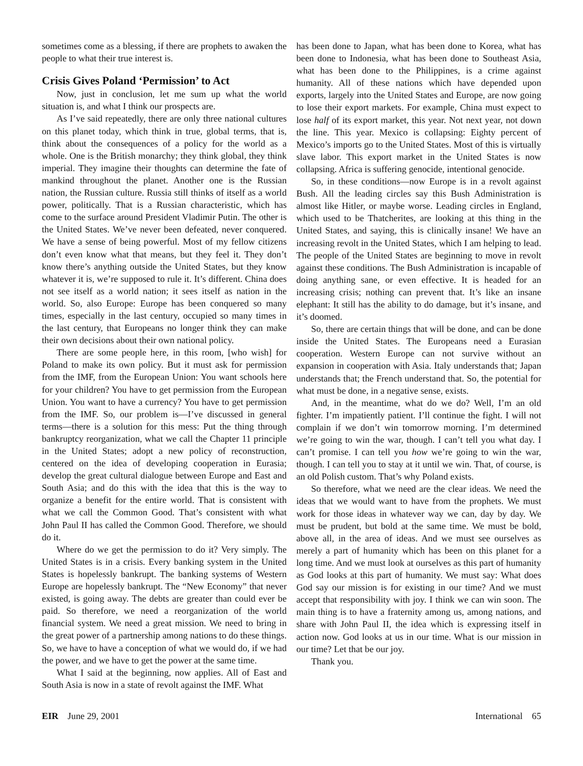sometimes come as a blessing, if there are prophets to awaken the people to what their true interest is.
Crisis Gives Poland ‘Permission’ to Act
Now, just in conclusion, let me sum up what the world situation is, and what I think our prospects are.
As I’ve said repeatedly, there are only three national cultures on this planet today, which think in true, global terms, that is, think about the consequences of a policy for the world as a whole. One is the British monarchy; they think global, they think imperial. They imagine their thoughts can determine the fate of mankind throughout the planet. Another one is the Russian nation, the Russian culture. Russia still thinks of itself as a world power, politically. That is a Russian characteristic, which has come to the surface around President Vladimir Putin. The other is the United States. We’ve never been defeated, never conquered. We have a sense of being powerful. Most of my fellow citizens don’t even know what that means, but they feel it. They don’t know there’s anything outside the United States, but they know whatever it is, we’re supposed to rule it. It’s different. China does not see itself as a world nation; it sees itself as nation in the world. So, also Europe: Europe has been conquered so many times, especially in the last century, occupied so many times in the last century, that Europeans no longer think they can make their own decisions about their own national policy.
There are some people here, in this room, [who wish] for Poland to make its own policy. But it must ask for permission from the IMF, from the European Union: You want schools here for your children? You have to get permission from the European Union. You want to have a currency? You have to get permission from the IMF. So, our problem is—I’ve discussed in general terms—there is a solution for this mess: Put the thing through bankruptcy reorganization, what we call the Chapter 11 principle in the United States; adopt a new policy of reconstruction, centered on the idea of developing cooperation in Eurasia; develop the great cultural dialogue between Europe and East and South Asia; and do this with the idea that this is the way to organize a benefit for the entire world. That is consistent with what we call the Common Good. That’s consistent with what John Paul II has called the Common Good. Therefore, we should do it.
Where do we get the permission to do it? Very simply. The United States is in a crisis. Every banking system in the United States is hopelessly bankrupt. The banking systems of Western Europe are hopelessly bankrupt. The “New Economy” that never existed, is going away. The debts are greater than could ever be paid. So therefore, we need a reorganization of the world financial system. We need a great mission. We need to bring in the great power of a partnership among nations to do these things. So, we have to have a conception of what we would do, if we had the power, and we have to get the power at the same time.
What I said at the beginning, now applies. All of East and South Asia is now in a state of revolt against the IMF. What
has been done to Japan, what has been done to Korea, what has been done to Indonesia, what has been done to Southeast Asia, what has been done to the Philippines, is a crime against humanity. All of these nations which have depended upon exports, largely into the United States and Europe, are now going to lose their export markets. For example, China must expect to lose half of its export market, this year. Not next year, not down the line. This year. Mexico is collapsing: Eighty percent of Mexico’s imports go to the United States. Most of this is virtually slave labor. This export market in the United States is now collapsing. Africa is suffering genocide, intentional genocide.
So, in these conditions—now Europe is in a revolt against Bush. All the leading circles say this Bush Administration is almost like Hitler, or maybe worse. Leading circles in England, which used to be Thatcherites, are looking at this thing in the United States, and saying, this is clinically insane! We have an increasing revolt in the United States, which I am helping to lead. The people of the United States are beginning to move in revolt against these conditions. The Bush Administration is incapable of doing anything sane, or even effective. It is headed for an increasing crisis; nothing can prevent that. It’s like an insane elephant: It still has the ability to do damage, but it’s insane, and it’s doomed.
So, there are certain things that will be done, and can be done inside the United States. The Europeans need a Eurasian cooperation. Western Europe can not survive without an expansion in cooperation with Asia. Italy understands that; Japan understands that; the French understand that. So, the potential for what must be done, in a negative sense, exists.
And, in the meantime, what do we do? Well, I’m an old fighter. I’m impatiently patient. I’ll continue the fight. I will not complain if we don’t win tomorrow morning. I’m determined we’re going to win the war, though. I can’t tell you what day. I can’t promise. I can tell you how we’re going to win the war, though. I can tell you to stay at it until we win. That, of course, is an old Polish custom. That’s why Poland exists.
So therefore, what we need are the clear ideas. We need the ideas that we would want to have from the prophets. We must work for those ideas in whatever way we can, day by day. We must be prudent, but bold at the same time. We must be bold, above all, in the area of ideas. And we must see ourselves as merely a part of humanity which has been on this planet for a long time. And we must look at ourselves as this part of humanity as God looks at this part of humanity. We must say: What does God say our mission is for existing in our time? And we must accept that responsibility with joy. I think we can win soon. The main thing is to have a fraternity among us, among nations, and share with John Paul II, the idea which is expressing itself in action now. God looks at us in our time. What is our mission in our time? Let that be our joy.
Thank you.
EIR June 29, 2001 International 65